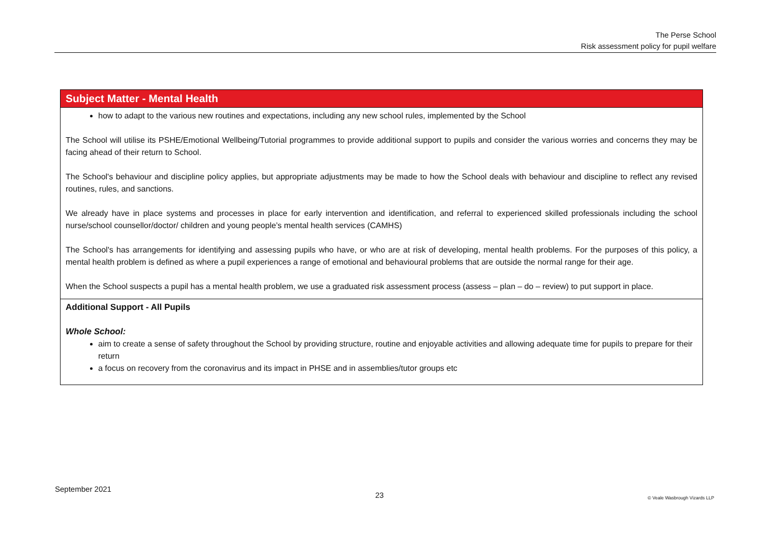The Perse School
Risk assessment policy for pupil welfare
| Subject Matter - Mental Health |
| --- |
| how to adapt to the various new routines and expectations, including any new school rules, implemented by the School The School will utilise its PSHE/Emotional Wellbeing/Tutorial programmes to provide additional support to pupils and consider the various worries and concerns they may be facing ahead of their return to School. The School's behaviour and discipline policy applies, but appropriate adjustments may be made to how the School deals with behaviour and discipline to reflect any revised routines, rules, and sanctions. We already have in place systems and processes in place for early intervention and identification, and referral to experienced skilled professionals including the school nurse/school counsellor/doctor/ children and young people’s mental health services (CAMHS) The School's has arrangements for identifying and assessing pupils who have, or who are at risk of developing, mental health problems. For the purposes of this policy, a mental health problem is defined as where a pupil experiences a range of emotional and behavioural problems that are outside the normal range for their age. When the School suspects a pupil has a mental health problem, we use a graduated risk assessment process (assess – plan – do – review) to put support in place. |
| Additional Support - All Pupils Whole School: aim to create a sense of safety throughout the School by providing structure, routine and enjoyable activities and allowing adequate time for pupils to prepare for their return a focus on recovery from the coronavirus and its impact in PHSE and in assemblies/tutor groups etc |
September 2021 23 © Veale Wasbrough Vizards LLP